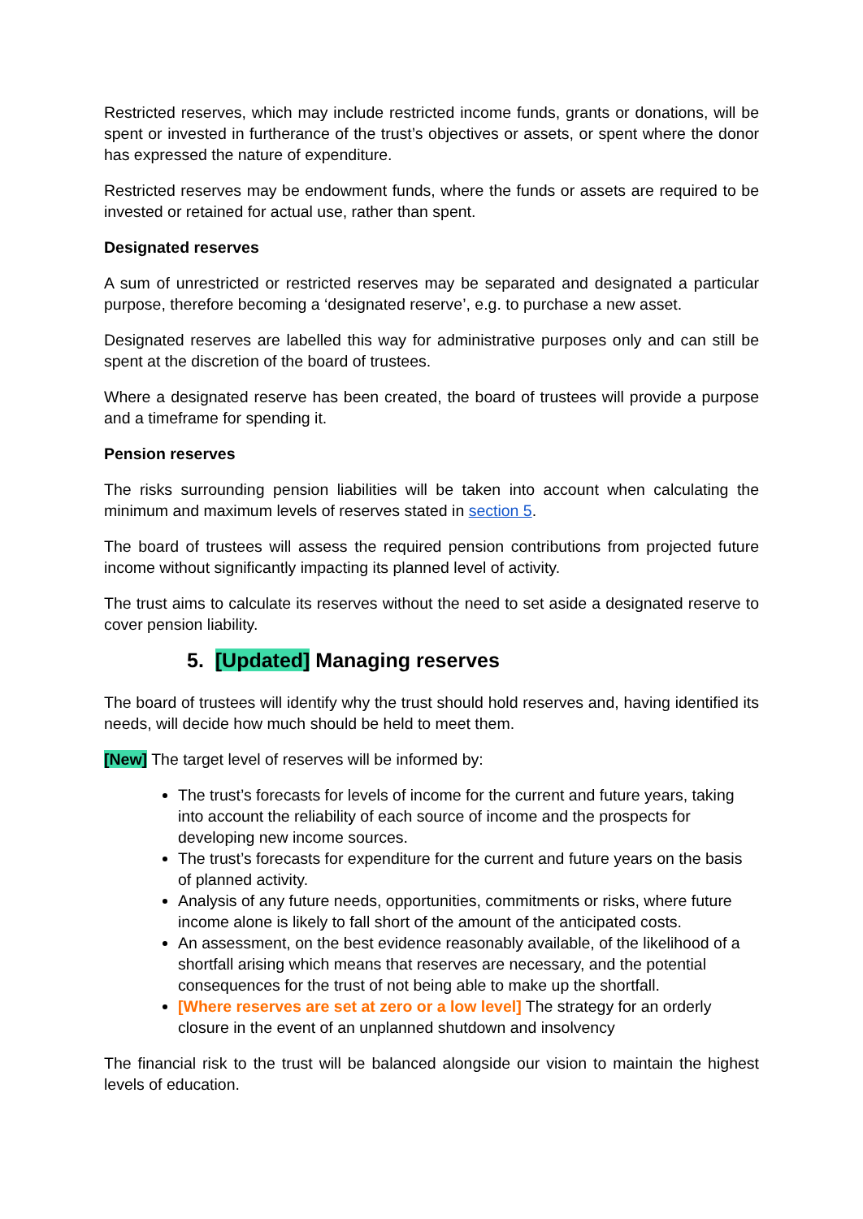Restricted reserves, which may include restricted income funds, grants or donations, will be spent or invested in furtherance of the trust’s objectives or assets, or spent where the donor has expressed the nature of expenditure.
Restricted reserves may be endowment funds, where the funds or assets are required to be invested or retained for actual use, rather than spent.
Designated reserves
A sum of unrestricted or restricted reserves may be separated and designated a particular purpose, therefore becoming a ‘designated reserve’, e.g. to purchase a new asset.
Designated reserves are labelled this way for administrative purposes only and can still be spent at the discretion of the board of trustees.
Where a designated reserve has been created, the board of trustees will provide a purpose and a timeframe for spending it.
Pension reserves
The risks surrounding pension liabilities will be taken into account when calculating the minimum and maximum levels of reserves stated in section 5.
The board of trustees will assess the required pension contributions from projected future income without significantly impacting its planned level of activity.
The trust aims to calculate its reserves without the need to set aside a designated reserve to cover pension liability.
5. [Updated] Managing reserves
The board of trustees will identify why the trust should hold reserves and, having identified its needs, will decide how much should be held to meet them.
[New] The target level of reserves will be informed by:
The trust’s forecasts for levels of income for the current and future years, taking into account the reliability of each source of income and the prospects for developing new income sources.
The trust’s forecasts for expenditure for the current and future years on the basis of planned activity.
Analysis of any future needs, opportunities, commitments or risks, where future income alone is likely to fall short of the amount of the anticipated costs.
An assessment, on the best evidence reasonably available, of the likelihood of a shortfall arising which means that reserves are necessary, and the potential consequences for the trust of not being able to make up the shortfall.
[Where reserves are set at zero or a low level] The strategy for an orderly closure in the event of an unplanned shutdown and insolvency
The financial risk to the trust will be balanced alongside our vision to maintain the highest levels of education.